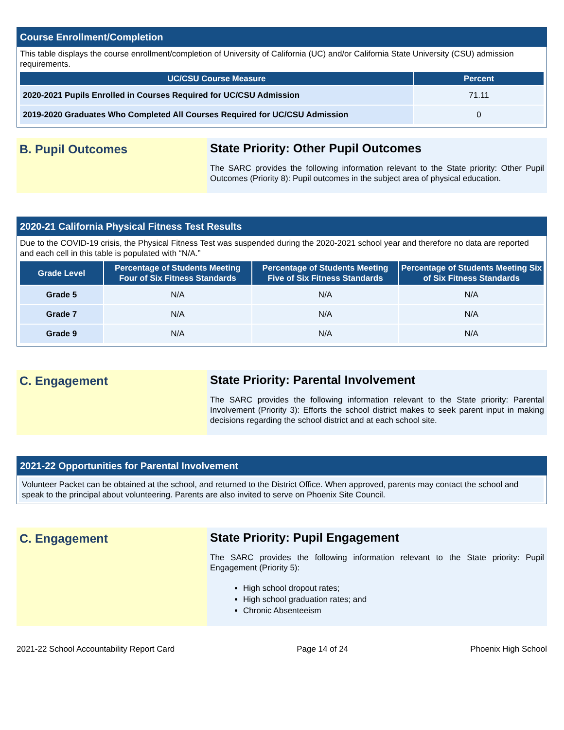Course Enrollment/Completion
This table displays the course enrollment/completion of University of California (UC) and/or California State University (CSU) admission requirements.
| UC/CSU Course Measure | Percent |
| --- | --- |
| 2020-2021 Pupils Enrolled in Courses Required for UC/CSU Admission | 71.11 |
| 2019-2020 Graduates Who Completed All Courses Required for UC/CSU Admission | 0 |
B. Pupil Outcomes State Priority: Other Pupil Outcomes
The SARC provides the following information relevant to the State priority: Other Pupil Outcomes (Priority 8): Pupil outcomes in the subject area of physical education.
2020-21 California Physical Fitness Test Results
Due to the COVID-19 crisis, the Physical Fitness Test was suspended during the 2020-2021 school year and therefore no data are reported and each cell in this table is populated with “N/A.”
| Grade Level | Percentage of Students Meeting Four of Six Fitness Standards | Percentage of Students Meeting Five of Six Fitness Standards | Percentage of Students Meeting Six of Six Fitness Standards |
| --- | --- | --- | --- |
| Grade 5 | N/A | N/A | N/A |
| Grade 7 | N/A | N/A | N/A |
| Grade 9 | N/A | N/A | N/A |
C. Engagement State Priority: Parental Involvement
The SARC provides the following information relevant to the State priority: Parental Involvement (Priority 3): Efforts the school district makes to seek parent input in making decisions regarding the school district and at each school site.
2021-22 Opportunities for Parental Involvement
Volunteer Packet can be obtained at the school, and returned to the District Office. When approved, parents may contact the school and speak to the principal about volunteering. Parents are also invited to serve on Phoenix Site Council.
C. Engagement State Priority: Pupil Engagement
The SARC provides the following information relevant to the State priority: Pupil Engagement (Priority 5):
High school dropout rates;
High school graduation rates; and
Chronic Absenteeism
2021-22 School Accountability Report Card Page 14 of 24 Phoenix High School